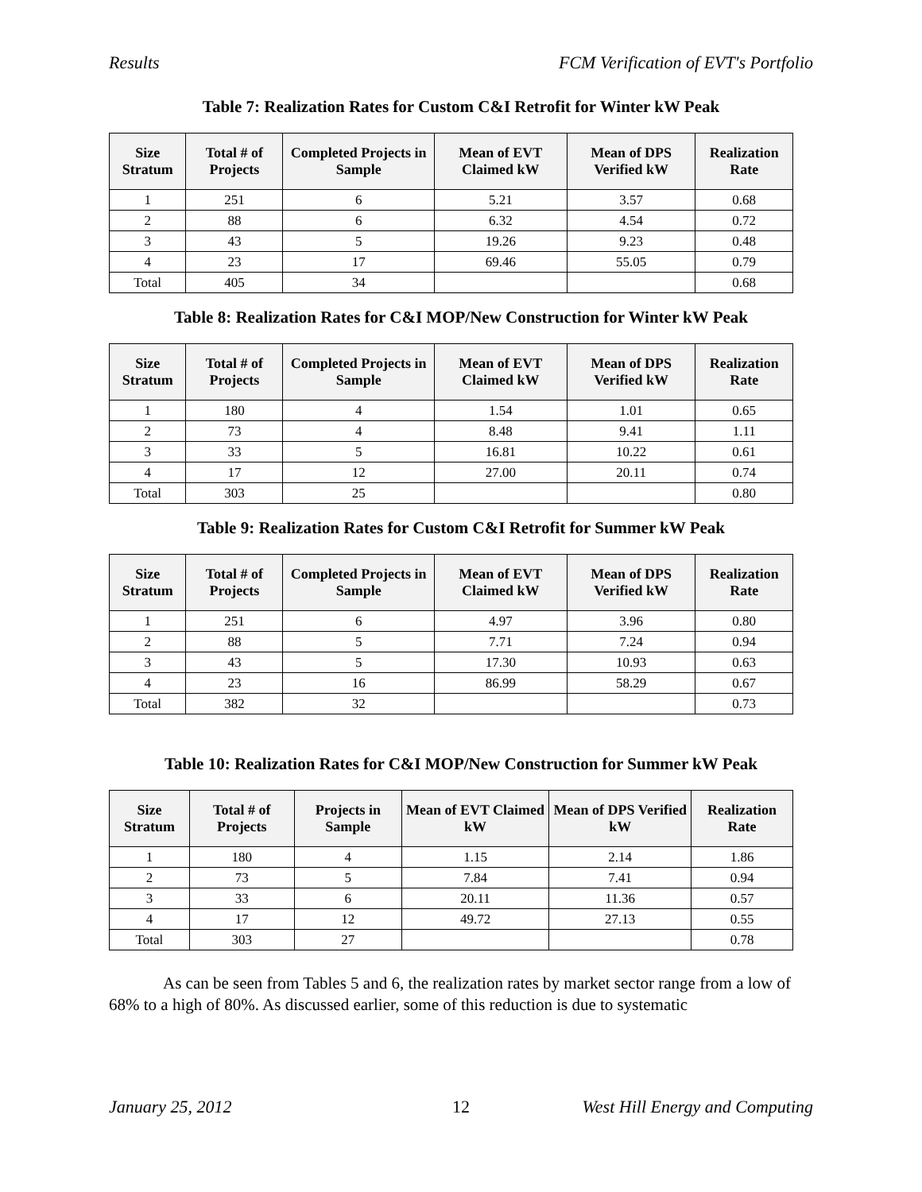Results FCM Verification of EVT's Portfolio
Table 7: Realization Rates for Custom C&I Retrofit for Winter kW Peak
| Size Stratum | Total # of Projects | Completed Projects in Sample | Mean of EVT Claimed kW | Mean of DPS Verified kW | Realization Rate |
| --- | --- | --- | --- | --- | --- |
| 1 | 251 | 6 | 5.21 | 3.57 | 0.68 |
| 2 | 88 | 6 | 6.32 | 4.54 | 0.72 |
| 3 | 43 | 5 | 19.26 | 9.23 | 0.48 |
| 4 | 23 | 17 | 69.46 | 55.05 | 0.79 |
| Total | 405 | 34 | | | 0.68 |
Table 8: Realization Rates for C&I MOP/New Construction for Winter kW Peak
| Size Stratum | Total # of Projects | Completed Projects in Sample | Mean of EVT Claimed kW | Mean of DPS Verified kW | Realization Rate |
| --- | --- | --- | --- | --- | --- |
| 1 | 180 | 4 | 1.54 | 1.01 | 0.65 |
| 2 | 73 | 4 | 8.48 | 9.41 | 1.11 |
| 3 | 33 | 5 | 16.81 | 10.22 | 0.61 |
| 4 | 17 | 12 | 27.00 | 20.11 | 0.74 |
| Total | 303 | 25 | | | 0.80 |
Table 9: Realization Rates for Custom C&I Retrofit for Summer kW Peak
| Size Stratum | Total # of Projects | Completed Projects in Sample | Mean of EVT Claimed kW | Mean of DPS Verified kW | Realization Rate |
| --- | --- | --- | --- | --- | --- |
| 1 | 251 | 6 | 4.97 | 3.96 | 0.80 |
| 2 | 88 | 5 | 7.71 | 7.24 | 0.94 |
| 3 | 43 | 5 | 17.30 | 10.93 | 0.63 |
| 4 | 23 | 16 | 86.99 | 58.29 | 0.67 |
| Total | 382 | 32 | | | 0.73 |
Table 10: Realization Rates for C&I MOP/New Construction for Summer kW Peak
| Size Stratum | Total # of Projects | Projects in Sample | Mean of EVT Claimed kW | Mean of DPS Verified kW | Realization Rate |
| --- | --- | --- | --- | --- | --- |
| 1 | 180 | 4 | 1.15 | 2.14 | 1.86 |
| 2 | 73 | 5 | 7.84 | 7.41 | 0.94 |
| 3 | 33 | 6 | 20.11 | 11.36 | 0.57 |
| 4 | 17 | 12 | 49.72 | 27.13 | 0.55 |
| Total | 303 | 27 | | | 0.78 |
As can be seen from Tables 5 and 6, the realization rates by market sector range from a low of 68% to a high of 80%. As discussed earlier, some of this reduction is due to systematic
January 25, 2012 12 West Hill Energy and Computing